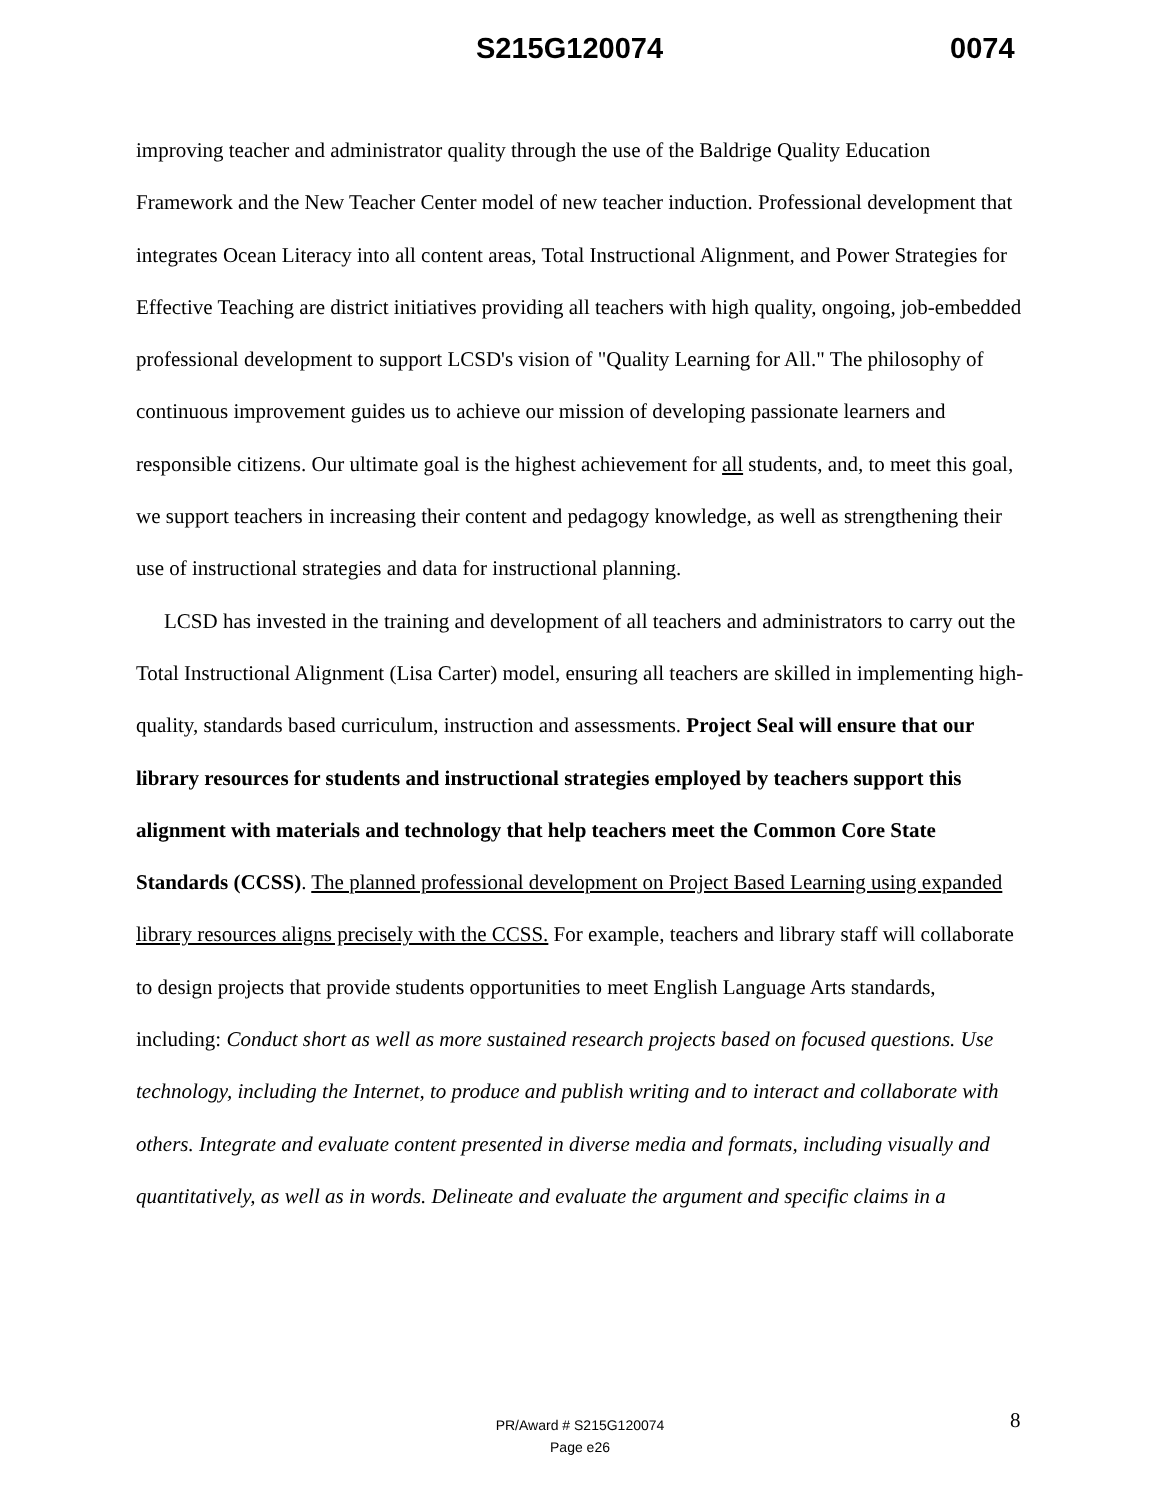S215G120074 0074
improving teacher and administrator quality through the use of the Baldrige Quality Education Framework and the New Teacher Center model of new teacher induction. Professional development that integrates Ocean Literacy into all content areas, Total Instructional Alignment, and Power Strategies for Effective Teaching are district initiatives providing all teachers with high quality, ongoing, job-embedded professional development to support LCSD's vision of "Quality Learning for All." The philosophy of continuous improvement guides us to achieve our mission of developing passionate learners and responsible citizens. Our ultimate goal is the highest achievement for all students, and, to meet this goal, we support teachers in increasing their content and pedagogy knowledge, as well as strengthening their use of instructional strategies and data for instructional planning.
LCSD has invested in the training and development of all teachers and administrators to carry out the Total Instructional Alignment (Lisa Carter) model, ensuring all teachers are skilled in implementing high-quality, standards based curriculum, instruction and assessments. Project Seal will ensure that our library resources for students and instructional strategies employed by teachers support this alignment with materials and technology that help teachers meet the Common Core State Standards (CCSS). The planned professional development on Project Based Learning using expanded library resources aligns precisely with the CCSS. For example, teachers and library staff will collaborate to design projects that provide students opportunities to meet English Language Arts standards, including: Conduct short as well as more sustained research projects based on focused questions. Use technology, including the Internet, to produce and publish writing and to interact and collaborate with others. Integrate and evaluate content presented in diverse media and formats, including visually and quantitatively, as well as in words. Delineate and evaluate the argument and specific claims in a
8
PR/Award # S215G120074
Page e26